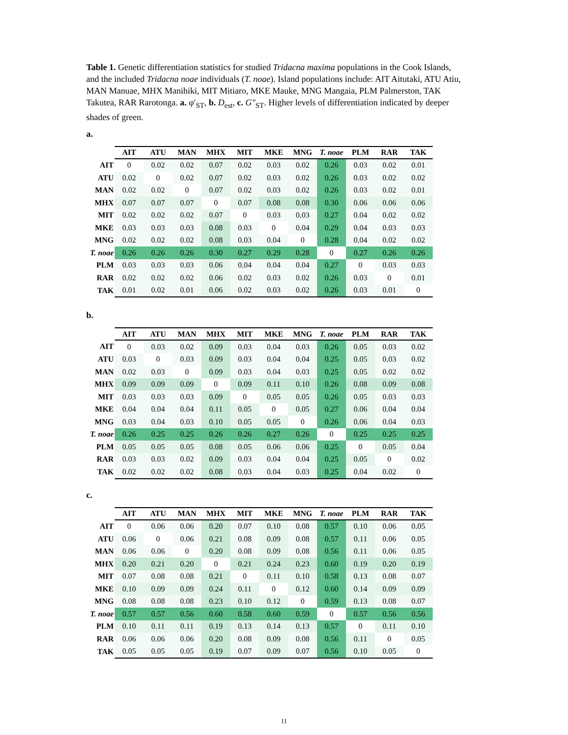Table 1. Genetic differentiation statistics for studied Tridacna maxima populations in the Cook Islands, and the included Tridacna noae individuals (T. noae). Island populations include: AIT Aitutaki, ATU Atiu, MAN Manuae, MHX Manihiki, MIT Mitiaro, MKE Mauke, MNG Mangaia, PLM Palmerston, TAK Takutea, RAR Rarotonga. a. φ′<sub>ST</sub>, b. D<sub>est</sub>, c. G″<sub>ST</sub>. Higher levels of differentiation indicated by deeper shades of green.
a.
| | AIT | ATU | MAN | MHX | MIT | MKE | MNG | T. noae | PLM | RAR | TAK |
| --- | --- | --- | --- | --- | --- | --- | --- | --- | --- | --- | --- |
| AIT | 0 | 0.02 | 0.02 | 0.07 | 0.02 | 0.03 | 0.02 | 0.26 | 0.03 | 0.02 | 0.01 |
| ATU | 0.02 | 0 | 0.02 | 0.07 | 0.02 | 0.03 | 0.02 | 0.26 | 0.03 | 0.02 | 0.02 |
| MAN | 0.02 | 0.02 | 0 | 0.07 | 0.02 | 0.03 | 0.02 | 0.26 | 0.03 | 0.02 | 0.01 |
| MHX | 0.07 | 0.07 | 0.07 | 0 | 0.07 | 0.08 | 0.08 | 0.30 | 0.06 | 0.06 | 0.06 |
| MIT | 0.02 | 0.02 | 0.02 | 0.07 | 0 | 0.03 | 0.03 | 0.27 | 0.04 | 0.02 | 0.02 |
| MKE | 0.03 | 0.03 | 0.03 | 0.08 | 0.03 | 0 | 0.04 | 0.29 | 0.04 | 0.03 | 0.03 |
| MNG | 0.02 | 0.02 | 0.02 | 0.08 | 0.03 | 0.04 | 0 | 0.28 | 0.04 | 0.02 | 0.02 |
| T. noae | 0.26 | 0.26 | 0.26 | 0.30 | 0.27 | 0.29 | 0.28 | 0 | 0.27 | 0.26 | 0.26 |
| PLM | 0.03 | 0.03 | 0.03 | 0.06 | 0.04 | 0.04 | 0.04 | 0.27 | 0 | 0.03 | 0.03 |
| RAR | 0.02 | 0.02 | 0.02 | 0.06 | 0.02 | 0.03 | 0.02 | 0.26 | 0.03 | 0 | 0.01 |
| TAK | 0.01 | 0.02 | 0.01 | 0.06 | 0.02 | 0.03 | 0.02 | 0.26 | 0.03 | 0.01 | 0 |
b.
| | AIT | ATU | MAN | MHX | MIT | MKE | MNG | T. noae | PLM | RAR | TAK |
| --- | --- | --- | --- | --- | --- | --- | --- | --- | --- | --- | --- |
| AIT | 0 | 0.03 | 0.02 | 0.09 | 0.03 | 0.04 | 0.03 | 0.26 | 0.05 | 0.03 | 0.02 |
| ATU | 0.03 | 0 | 0.03 | 0.09 | 0.03 | 0.04 | 0.04 | 0.25 | 0.05 | 0.03 | 0.02 |
| MAN | 0.02 | 0.03 | 0 | 0.09 | 0.03 | 0.04 | 0.03 | 0.25 | 0.05 | 0.02 | 0.02 |
| MHX | 0.09 | 0.09 | 0.09 | 0 | 0.09 | 0.11 | 0.10 | 0.26 | 0.08 | 0.09 | 0.08 |
| MIT | 0.03 | 0.03 | 0.03 | 0.09 | 0 | 0.05 | 0.05 | 0.26 | 0.05 | 0.03 | 0.03 |
| MKE | 0.04 | 0.04 | 0.04 | 0.11 | 0.05 | 0 | 0.05 | 0.27 | 0.06 | 0.04 | 0.04 |
| MNG | 0.03 | 0.04 | 0.03 | 0.10 | 0.05 | 0.05 | 0 | 0.26 | 0.06 | 0.04 | 0.03 |
| T. noae | 0.26 | 0.25 | 0.25 | 0.26 | 0.26 | 0.27 | 0.26 | 0 | 0.25 | 0.25 | 0.25 |
| PLM | 0.05 | 0.05 | 0.05 | 0.08 | 0.05 | 0.06 | 0.06 | 0.25 | 0 | 0.05 | 0.04 |
| RAR | 0.03 | 0.03 | 0.02 | 0.09 | 0.03 | 0.04 | 0.04 | 0.25 | 0.05 | 0 | 0.02 |
| TAK | 0.02 | 0.02 | 0.02 | 0.08 | 0.03 | 0.04 | 0.03 | 0.25 | 0.04 | 0.02 | 0 |
c.
| | AIT | ATU | MAN | MHX | MIT | MKE | MNG | T. noae | PLM | RAR | TAK |
| --- | --- | --- | --- | --- | --- | --- | --- | --- | --- | --- | --- |
| AIT | 0 | 0.06 | 0.06 | 0.20 | 0.07 | 0.10 | 0.08 | 0.57 | 0.10 | 0.06 | 0.05 |
| ATU | 0.06 | 0 | 0.06 | 0.21 | 0.08 | 0.09 | 0.08 | 0.57 | 0.11 | 0.06 | 0.05 |
| MAN | 0.06 | 0.06 | 0 | 0.20 | 0.08 | 0.09 | 0.08 | 0.56 | 0.11 | 0.06 | 0.05 |
| MHX | 0.20 | 0.21 | 0.20 | 0 | 0.21 | 0.24 | 0.23 | 0.60 | 0.19 | 0.20 | 0.19 |
| MIT | 0.07 | 0.08 | 0.08 | 0.21 | 0 | 0.11 | 0.10 | 0.58 | 0.13 | 0.08 | 0.07 |
| MKE | 0.10 | 0.09 | 0.09 | 0.24 | 0.11 | 0 | 0.12 | 0.60 | 0.14 | 0.09 | 0.09 |
| MNG | 0.08 | 0.08 | 0.08 | 0.23 | 0.10 | 0.12 | 0 | 0.59 | 0.13 | 0.08 | 0.07 |
| T. noae | 0.57 | 0.57 | 0.56 | 0.60 | 0.58 | 0.60 | 0.59 | 0 | 0.57 | 0.56 | 0.56 |
| PLM | 0.10 | 0.11 | 0.11 | 0.19 | 0.13 | 0.14 | 0.13 | 0.57 | 0 | 0.11 | 0.10 |
| RAR | 0.06 | 0.06 | 0.06 | 0.20 | 0.08 | 0.09 | 0.08 | 0.56 | 0.11 | 0 | 0.05 |
| TAK | 0.05 | 0.05 | 0.05 | 0.19 | 0.07 | 0.09 | 0.07 | 0.56 | 0.10 | 0.05 | 0 |
11